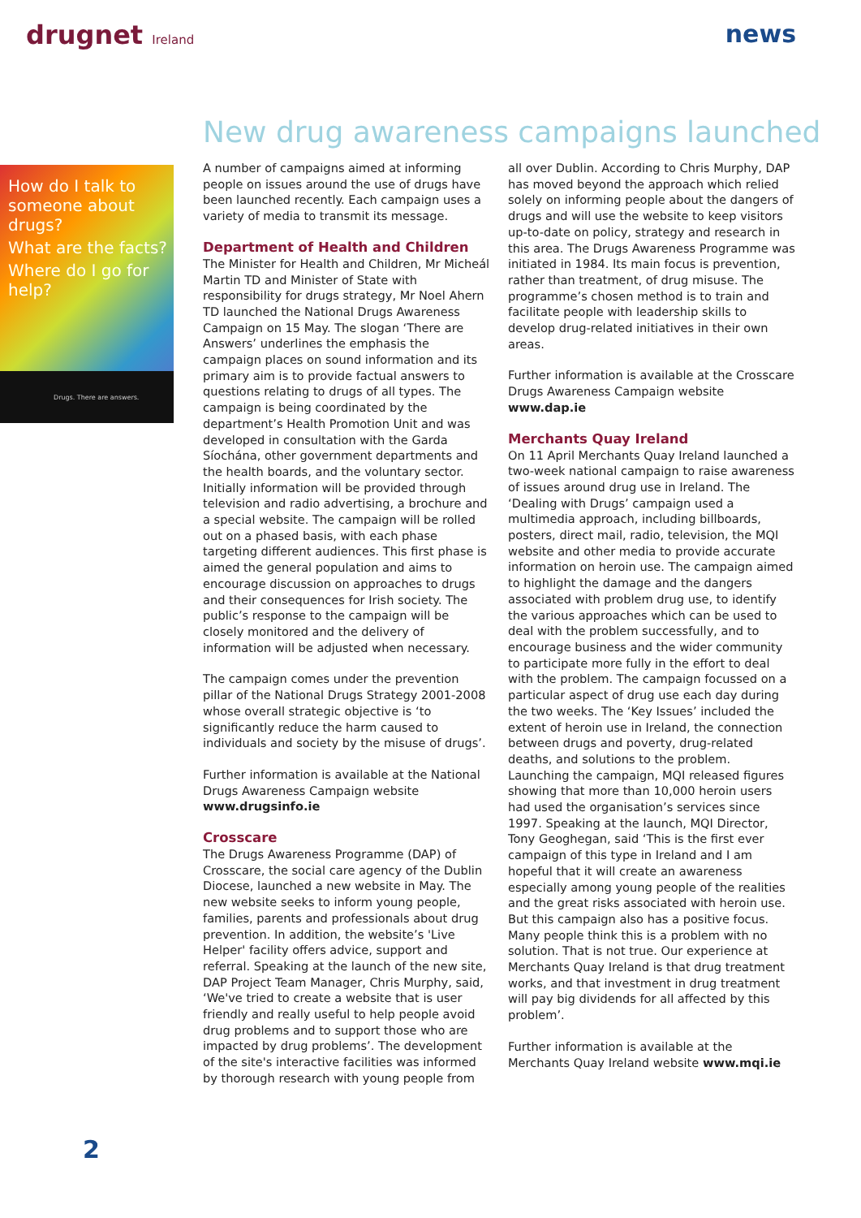drugnet Ireland
news
New drug awareness campaigns launched
How do I talk to someone about drugs?
What are the facts?
Where do I go for help?
Drugs. There are answers.
A number of campaigns aimed at informing people on issues around the use of drugs have been launched recently. Each campaign uses a variety of media to transmit its message.
Department of Health and Children
The Minister for Health and Children, Mr Micheál Martin TD and Minister of State with responsibility for drugs strategy, Mr Noel Ahern TD launched the National Drugs Awareness Campaign on 15 May. The slogan ‘There are Answers’ underlines the emphasis the campaign places on sound information and its primary aim is to provide factual answers to questions relating to drugs of all types. The campaign is being coordinated by the department’s Health Promotion Unit and was developed in consultation with the Garda Síochána, other government departments and the health boards, and the voluntary sector. Initially information will be provided through television and radio advertising, a brochure and a special website. The campaign will be rolled out on a phased basis, with each phase targeting different audiences. This first phase is aimed the general population and aims to encourage discussion on approaches to drugs and their consequences for Irish society. The public’s response to the campaign will be closely monitored and the delivery of information will be adjusted when necessary.
The campaign comes under the prevention pillar of the National Drugs Strategy 2001-2008 whose overall strategic objective is ‘to significantly reduce the harm caused to individuals and society by the misuse of drugs’.
Further information is available at the National Drugs Awareness Campaign website www.drugsinfo.ie
Crosscare
The Drugs Awareness Programme (DAP) of Crosscare, the social care agency of the Dublin Diocese, launched a new website in May. The new website seeks to inform young people, families, parents and professionals about drug prevention. In addition, the website’s 'Live Helper' facility offers advice, support and referral. Speaking at the launch of the new site, DAP Project Team Manager, Chris Murphy, said, ‘We've tried to create a website that is user friendly and really useful to help people avoid drug problems and to support those who are impacted by drug problems’. The development of the site's interactive facilities was informed by thorough research with young people from all over Dublin. According to Chris Murphy, DAP has moved beyond the approach which relied solely on informing people about the dangers of drugs and will use the website to keep visitors up-to-date on policy, strategy and research in this area. The Drugs Awareness Programme was initiated in 1984. Its main focus is prevention, rather than treatment, of drug misuse. The programme’s chosen method is to train and facilitate people with leadership skills to develop drug-related initiatives in their own areas.
Further information is available at the Crosscare Drugs Awareness Campaign website www.dap.ie
Merchants Quay Ireland
On 11 April Merchants Quay Ireland launched a two-week national campaign to raise awareness of issues around drug use in Ireland. The ‘Dealing with Drugs’ campaign used a multimedia approach, including billboards, posters, direct mail, radio, television, the MQI website and other media to provide accurate information on heroin use. The campaign aimed to highlight the damage and the dangers associated with problem drug use, to identify the various approaches which can be used to deal with the problem successfully, and to encourage business and the wider community to participate more fully in the effort to deal with the problem. The campaign focussed on a particular aspect of drug use each day during the two weeks. The ‘Key Issues’ included the extent of heroin use in Ireland, the connection between drugs and poverty, drug-related deaths, and solutions to the problem. Launching the campaign, MQI released figures showing that more than 10,000 heroin users had used the organisation’s services since 1997. Speaking at the launch, MQI Director, Tony Geoghegan, said ‘This is the first ever campaign of this type in Ireland and I am hopeful that it will create an awareness especially among young people of the realities and the great risks associated with heroin use. But this campaign also has a positive focus. Many people think this is a problem with no solution. That is not true. Our experience at Merchants Quay Ireland is that drug treatment works, and that investment in drug treatment will pay big dividends for all affected by this problem’.
Further information is available at the Merchants Quay Ireland website www.mqi.ie
2